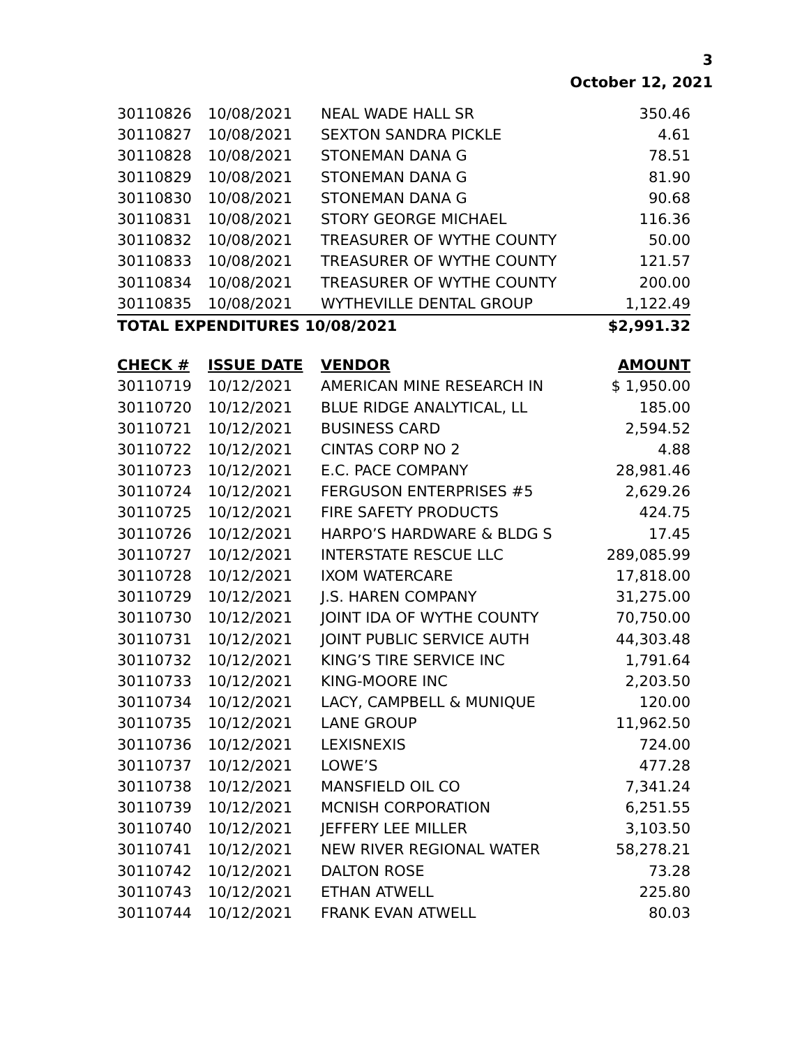3
October 12, 2021
| 30110826 | 10/08/2021 | NEAL WADE HALL SR | 350.46 |
| 30110827 | 10/08/2021 | SEXTON SANDRA PICKLE | 4.61 |
| 30110828 | 10/08/2021 | STONEMAN DANA G | 78.51 |
| 30110829 | 10/08/2021 | STONEMAN DANA G | 81.90 |
| 30110830 | 10/08/2021 | STONEMAN DANA G | 90.68 |
| 30110831 | 10/08/2021 | STORY GEORGE MICHAEL | 116.36 |
| 30110832 | 10/08/2021 | TREASURER OF WYTHE COUNTY | 50.00 |
| 30110833 | 10/08/2021 | TREASURER OF WYTHE COUNTY | 121.57 |
| 30110834 | 10/08/2021 | TREASURER OF WYTHE COUNTY | 200.00 |
| 30110835 | 10/08/2021 | WYTHEVILLE DENTAL GROUP | 1,122.49 |
| TOTAL EXPENDITURES 10/08/2021 | | | $2,991.32 |
| CHECK # | ISSUE DATE | VENDOR | AMOUNT |
| --- | --- | --- | --- |
| 30110719 | 10/12/2021 | AMERICAN MINE RESEARCH IN | $ 1,950.00 |
| 30110720 | 10/12/2021 | BLUE RIDGE ANALYTICAL, LL | 185.00 |
| 30110721 | 10/12/2021 | BUSINESS CARD | 2,594.52 |
| 30110722 | 10/12/2021 | CINTAS CORP NO 2 | 4.88 |
| 30110723 | 10/12/2021 | E.C. PACE COMPANY | 28,981.46 |
| 30110724 | 10/12/2021 | FERGUSON ENTERPRISES #5 | 2,629.26 |
| 30110725 | 10/12/2021 | FIRE SAFETY PRODUCTS | 424.75 |
| 30110726 | 10/12/2021 | HARPO’S HARDWARE & BLDG S | 17.45 |
| 30110727 | 10/12/2021 | INTERSTATE RESCUE LLC | 289,085.99 |
| 30110728 | 10/12/2021 | IXOM WATERCARE | 17,818.00 |
| 30110729 | 10/12/2021 | J.S. HAREN COMPANY | 31,275.00 |
| 30110730 | 10/12/2021 | JOINT IDA OF WYTHE COUNTY | 70,750.00 |
| 30110731 | 10/12/2021 | JOINT PUBLIC SERVICE AUTH | 44,303.48 |
| 30110732 | 10/12/2021 | KING’S TIRE SERVICE INC | 1,791.64 |
| 30110733 | 10/12/2021 | KING-MOORE INC | 2,203.50 |
| 30110734 | 10/12/2021 | LACY, CAMPBELL & MUNIQUE | 120.00 |
| 30110735 | 10/12/2021 | LANE GROUP | 11,962.50 |
| 30110736 | 10/12/2021 | LEXISNEXIS | 724.00 |
| 30110737 | 10/12/2021 | LOWE’S | 477.28 |
| 30110738 | 10/12/2021 | MANSFIELD OIL CO | 7,341.24 |
| 30110739 | 10/12/2021 | MCNISH CORPORATION | 6,251.55 |
| 30110740 | 10/12/2021 | JEFFERY LEE MILLER | 3,103.50 |
| 30110741 | 10/12/2021 | NEW RIVER REGIONAL WATER | 58,278.21 |
| 30110742 | 10/12/2021 | DALTON ROSE | 73.28 |
| 30110743 | 10/12/2021 | ETHAN ATWELL | 225.80 |
| 30110744 | 10/12/2021 | FRANK EVAN ATWELL | 80.03 |